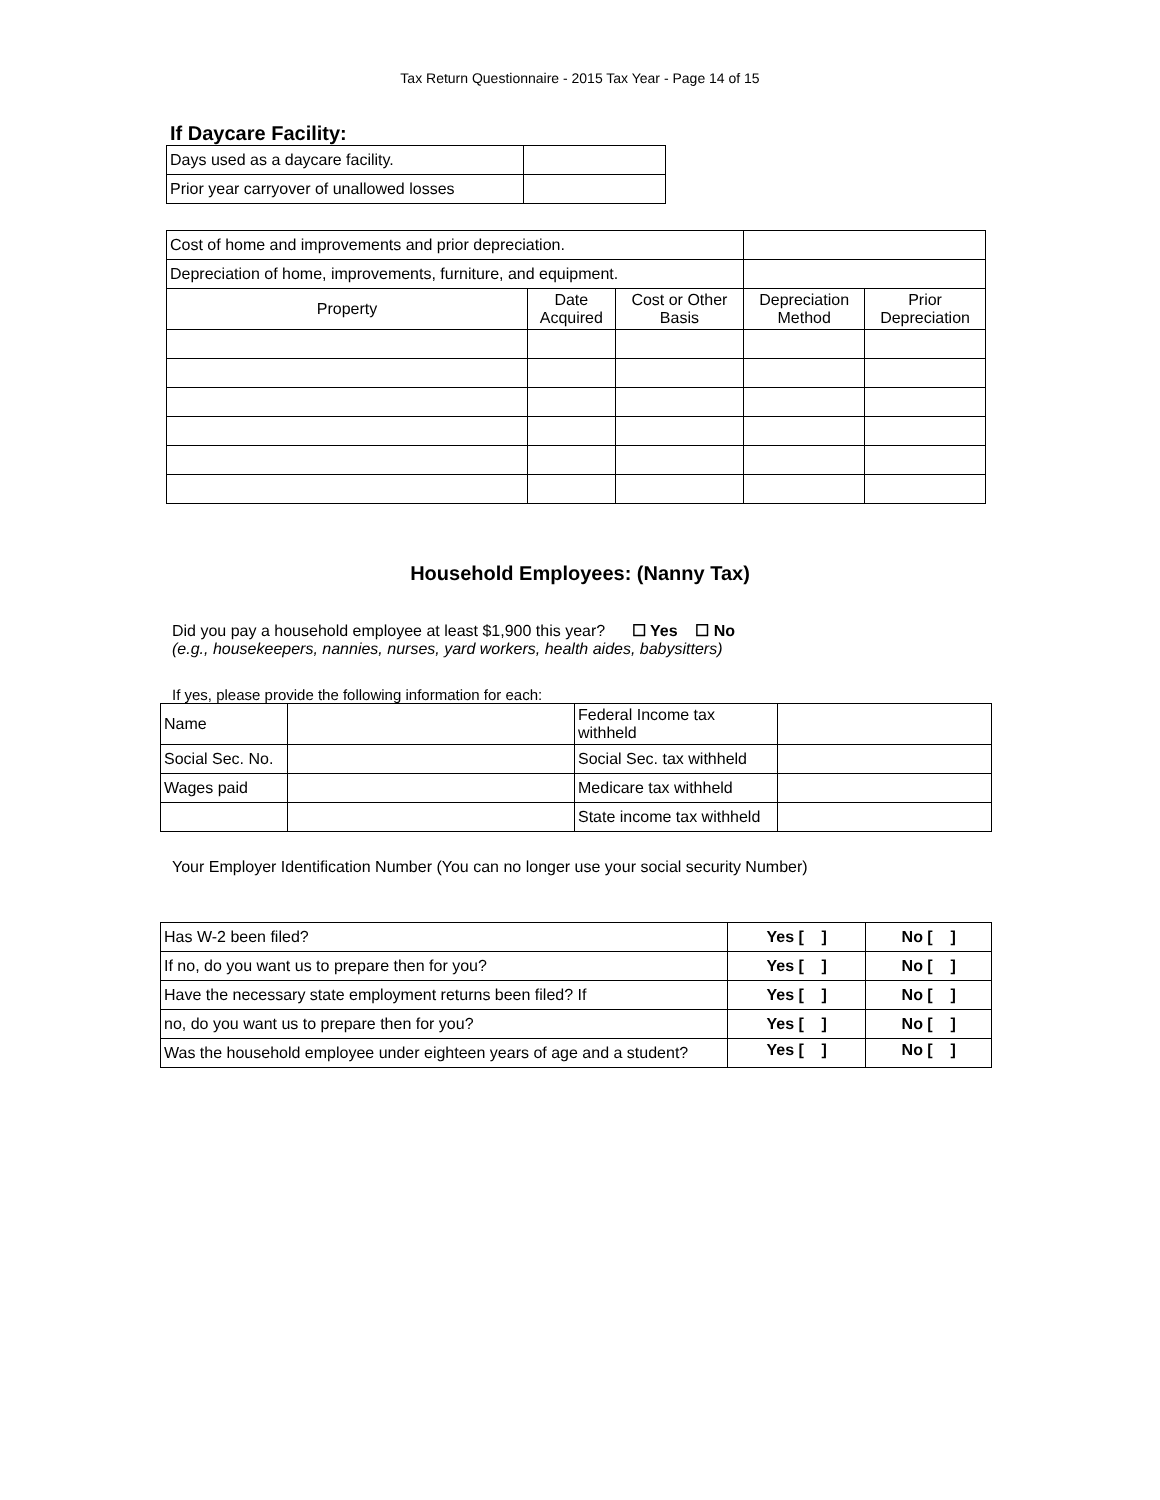Tax Return Questionnaire - 2015 Tax Year - Page 14 of 15
If Daycare Facility:
| Days used as a daycare facility. | |
| Prior year carryover of unallowed losses | |
| Cost of home and improvements and prior depreciation. | | | | |
| Depreciation of home, improvements, furniture, and equipment. | | | | |
| Property | Date Acquired | Cost or Other Basis | Depreciation Method | Prior Depreciation |
Household Employees: (Nanny Tax)
Did you pay a household employee at least $1,900 this year? ☐ Yes ☐ No
(e.g., housekeepers, nannies, nurses, yard workers, health aides, babysitters)
If yes, please provide the following information for each:
| Name | | Federal Income tax withheld | |
| Social Sec. No. | | Social Sec. tax withheld | |
| Wages paid | | Medicare tax withheld | |
| | | State income tax withheld | |
Your Employer Identification Number (You can no longer use your social security Number)
| Has W-2 been filed? | Yes [ ] | No [ ] |
| If no, do you want us to prepare then for you? | Yes [ ] | No [ ] |
| Have the necessary state employment returns been filed? If | Yes [ ] | No [ ] |
| no, do you want us to prepare then for you? | Yes [ ] | No [ ] |
| Was the household employee under eighteen years of age and a student? | Yes [ ] | No [ ] |